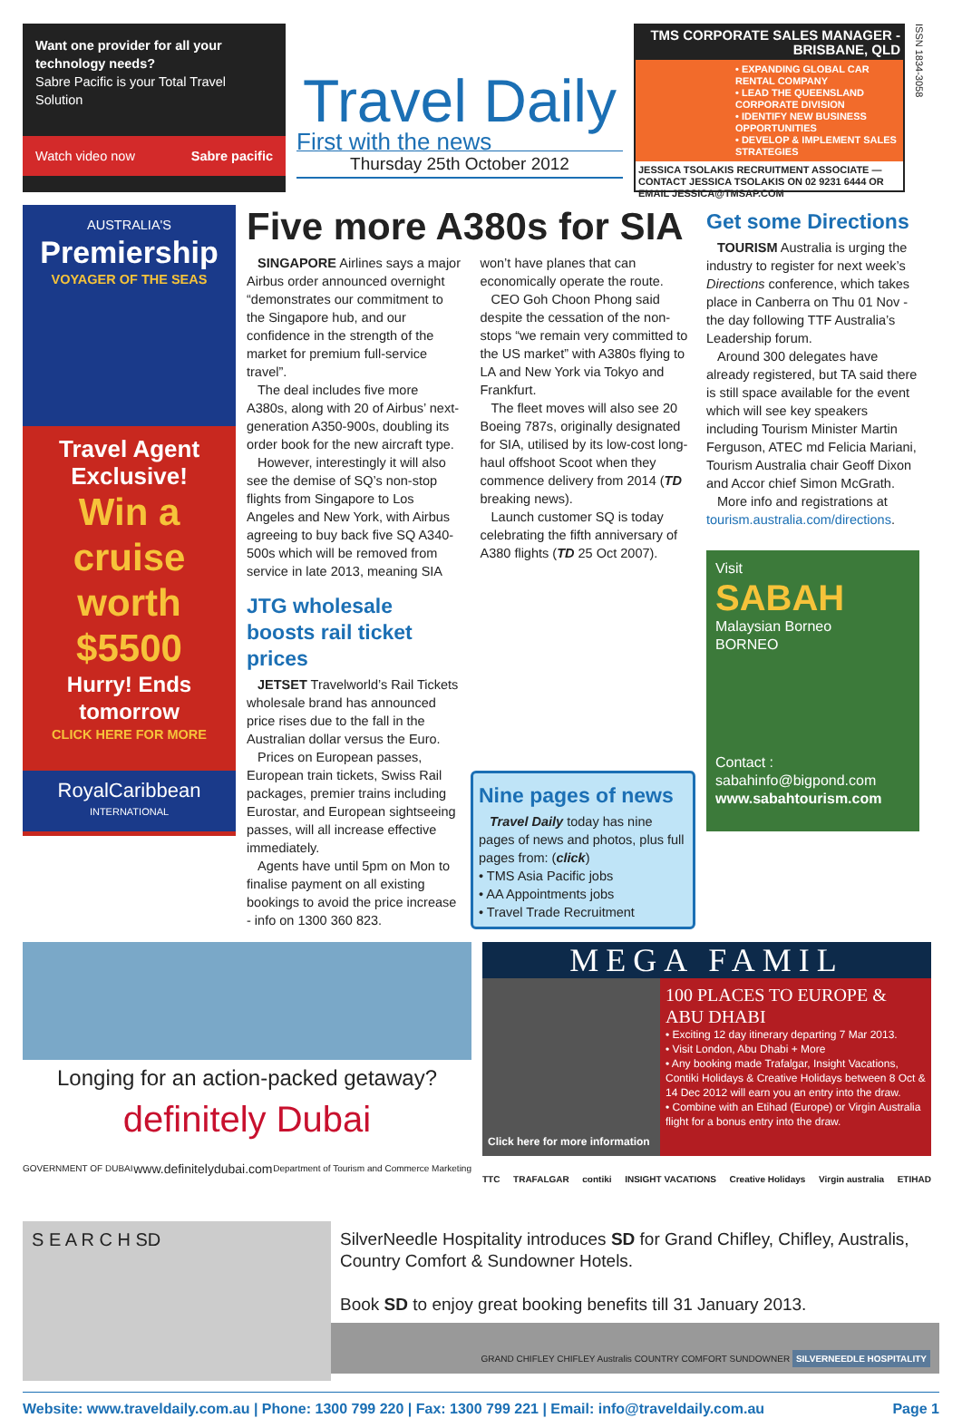Want one provider for all your technology needs?
Sabre Pacific is your Total Travel Solution
Watch video now Sabre pacific
Travel Daily
First with the news
Thursday 25th October 2012
TMS CORPORATE SALES MANAGER - BRISBANE, QLD
• EXPANDING GLOBAL CAR RENTAL COMPANY
• LEAD THE QUEENSLAND CORPORATE DIVISION
• IDENTIFY NEW BUSINESS OPPORTUNITIES
• DEVELOP & IMPLEMENT SALES STRATEGIES
JESSICA TSOLAKIS RECRUITMENT ASSOCIATE — CONTACT JESSICA TSOLAKIS ON 02 9231 6444 OR EMAIL JESSICA@TMSAP.COM
ISSN 1834-3058
AUSTRALIA'S
Premiership
VOYAGER OF THE SEAS
Travel Agent Exclusive!
Win a cruise worth $5500
Hurry! Ends tomorrow
CLICK HERE FOR MORE
RoyalCaribbean
INTERNATIONAL
Five more A380s for SIA
SINGAPORE Airlines says a major Airbus order announced overnight “demonstrates our commitment to the Singapore hub, and our confidence in the strength of the market for premium full-service travel”.
The deal includes five more A380s, along with 20 of Airbus’ next-generation A350-900s, doubling its order book for the new aircraft type.
However, interestingly it will also see the demise of SQ’s non-stop flights from Singapore to Los Angeles and New York, with Airbus agreeing to buy back five SQ A340-500s which will be removed from service in late 2013, meaning SIA won’t have planes that can economically operate the route.
CEO Goh Choon Phong said despite the cessation of the non-stops “we remain very committed to the US market” with A380s flying to LA and New York via Tokyo and Frankfurt.
The fleet moves will also see 20 Boeing 787s, originally designated for SIA, utilised by its low-cost long-haul offshoot Scoot when they commence delivery from 2014 (TD breaking news).
Launch customer SQ is today celebrating the fifth anniversary of A380 flights (TD 25 Oct 2007).
JTG wholesale boosts rail ticket prices
JETSET Travelworld’s Rail Tickets wholesale brand has announced price rises due to the fall in the Australian dollar versus the Euro.
Prices on European passes, European train tickets, Swiss Rail packages, premier trains including Eurostar, and European sightseeing passes, will all increase effective immediately.
Agents have until 5pm on Mon to finalise payment on all existing bookings to avoid the price increase - info on 1300 360 823.
Nine pages of news
Travel Daily today has nine pages of news and photos, plus full pages from: (click)
• TMS Asia Pacific jobs
• AA Appointments jobs
• Travel Trade Recruitment
Get some Directions
TOURISM Australia is urging the industry to register for next week’s Directions conference, which takes place in Canberra on Thu 01 Nov - the day following TTF Australia’s Leadership forum.
Around 300 delegates have already registered, but TA said there is still space available for the event which will see key speakers including Tourism Minister Martin Ferguson, ATEC md Felicia Mariani, Tourism Australia chair Geoff Dixon and Accor chief Simon McGrath.
More info and registrations at tourism.australia.com/directions.
Visit
SABAH
Malaysian Borneo
BORNEO
Contact :
sabahinfo@bigpond.com
www.sabahtourism.com
Longing for an action-packed getaway?
definitely Dubai
GOVERNMENT OF DUBAI www.definitelydubai.com Department of Tourism and Commerce Marketing
MEGA FAMIL
Click here for more information
100 PLACES TO EUROPE & ABU DHABI
• Exciting 12 day itinerary departing 7 Mar 2013.
• Visit London, Abu Dhabi + More
• Any booking made Trafalgar, Insight Vacations, Contiki Holidays & Creative Holidays between 8 Oct & 14 Dec 2012 will earn you an entry into the draw.
• Combine with an Etihad (Europe) or Virgin Australia flight for a bonus entry into the draw.
TTC TRAFALGAR contiki INSIGHT VACATIONS Creative Holidays Virgin australia ETIHAD
S E A R C H SD
SilverNeedle Hospitality introduces SD for Grand Chifley, Chifley, Australis, Country Comfort & Sundowner Hotels.
Book SD to enjoy great booking benefits till 31 January 2013.
GRAND CHIFLEY CHIFLEY Australis COUNTRY COMFORT SUNDOWNER SILVERNEEDLE HOSPITALITY
Website: www.traveldaily.com.au | Phone: 1300 799 220 | Fax: 1300 799 221 | Email: info@traveldaily.com.au Page 1